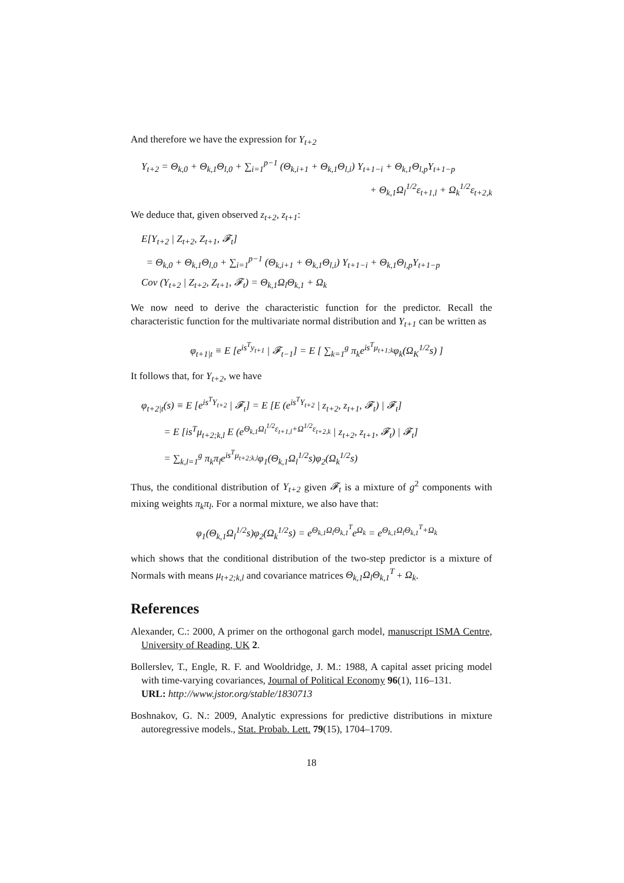And therefore we have the expression for Y<sub>t+2</sub>
Y<sub>t+2</sub> = Θ<sub>k,0</sub> + Θ<sub>k,1</sub>Θ<sub>l,0</sub> + ∑<sub>i=1</sub><sup>p−1</sup> (Θ<sub>k,i+1</sub> + Θ<sub>k,1</sub>Θ<sub>l,i</sub>) Y<sub>t+1−i</sub> + Θ<sub>k,1</sub>Θ<sub>l,p</sub>Y<sub>t+1−p</sub>
+ Θ<sub>k,1</sub>Ω<sub>l</sub><sup>1/2</sup>ε<sub>t+1,l</sub> + Ω<sub>k</sub><sup>1/2</sup>ε<sub>t+2,k</sub>
We deduce that, given observed z<sub>t+2</sub>, z<sub>t+1</sub>:
E[Y<sub>t+2</sub> | Z<sub>t+2</sub>, Z<sub>t+1</sub>, 𝓕<sub>t</sub>]
= Θ<sub>k,0</sub> + Θ<sub>k,1</sub>Θ<sub>l,0</sub> + ∑<sub>i=1</sub><sup>p−1</sup> (Θ<sub>k,i+1</sub> + Θ<sub>k,1</sub>Θ<sub>l,i</sub>) Y<sub>t+1−i</sub> + Θ<sub>k,1</sub>Θ<sub>l,p</sub>Y<sub>t+1−p</sub>
Cov (Y<sub>t+2</sub> | Z<sub>t+2</sub>, Z<sub>t+1</sub>, 𝓕<sub>t</sub>) = Θ<sub>k,1</sub>Ω<sub>l</sub>Θ<sub>k,1</sub> + Ω<sub>k</sub>
We now need to derive the characteristic function for the predictor. Recall the characteristic function for the multivariate normal distribution and Y<sub>t+1</sub> can be written as
φ<sub>t+1|t</sub> ≡ E [e<sup>is<sup>T</sup>y<sub>t+1</sub></sup> | 𝓕<sub>t−1</sub>] = E [ ∑<sub>k=1</sub><sup>g</sup> π<sub>k</sub>e<sup>is<sup>T</sup>μ<sub>t+1;k</sub></sup>φ<sub>k</sub>(Ω<sub>K</sub><sup>1/2</sup>s) ]
It follows that, for Y<sub>t+2</sub>, we have
φ<sub>t+2|t</sub>(s) ≡ E [e<sup>is<sup>T</sup>Y<sub>t+2</sub></sup> | 𝓕<sub>t</sub>] = E [E (e<sup>is<sup>T</sup>Y<sub>t+2</sub></sup> | z<sub>t+2</sub>, z<sub>t+1</sub>, 𝓕<sub>t</sub>) | 𝓕<sub>t</sub>]
= E [is<sup>T</sup>μ<sub>t+2;k,l</sub> E (e<sup>Θ<sub>k,1</sub>Ω<sub>l</sub><sup>1/2</sup>ε<sub>t+1,l</sub>+Ω<sup>1/2</sup>ε<sub>t+2,k</sub></sup> | z<sub>t+2</sub>, z<sub>t+1</sub>, 𝓕<sub>t</sub>) | 𝓕<sub>t</sub>]
= ∑<sub>k,l=1</sub><sup>g</sup> π<sub>k</sub>π<sub>l</sub>e<sup>is<sup>T</sup>μ<sub>t+2;k,l</sub></sup>φ<sub>1</sub>(Θ<sub>k,1</sub>Ω<sub>l</sub><sup>1/2</sup>s)φ<sub>2</sub>(Ω<sub>k</sub><sup>1/2</sup>s)
Thus, the conditional distribution of Y<sub>t+2</sub> given 𝓕<sub>t</sub> is a mixture of g<sup>2</sup> components with mixing weights π<sub>k</sub>π<sub>l</sub>. For a normal mixture, we also have that:
φ<sub>1</sub>(Θ<sub>k,1</sub>Ω<sub>l</sub><sup>1/2</sup>s)φ<sub>2</sub>(Ω<sub>k</sub><sup>1/2</sup>s) = e<sup>Θ<sub>k,1</sub>Ω<sub>l</sub>Θ<sub>k,1</sub><sup>T</sup></sup>e<sup>Ω<sub>k</sub></sup> = e<sup>Θ<sub>k,1</sub>Ω<sub>l</sub>Θ<sub>k,1</sub><sup>T</sup>+Ω<sub>k</sub></sup>
which shows that the conditional distribution of the two-step predictor is a mixture of Normals with means μ<sub>t+2;k,l</sub> and covariance matrices Θ<sub>k,1</sub>Ω<sub>l</sub>Θ<sub>k,1</sub><sup>T</sup> + Ω<sub>k</sub>.
References
Alexander, C.: 2000, A primer on the orthogonal garch model, manuscript ISMA Centre, University of Reading, UK 2.
Bollerslev, T., Engle, R. F. and Wooldridge, J. M.: 1988, A capital asset pricing model with time-varying covariances, Journal of Political Economy 96(1), 116–131.
URL: http://www.jstor.org/stable/1830713
Boshnakov, G. N.: 2009, Analytic expressions for predictive distributions in mixture autoregressive models., Stat. Probab. Lett. 79(15), 1704–1709.
18